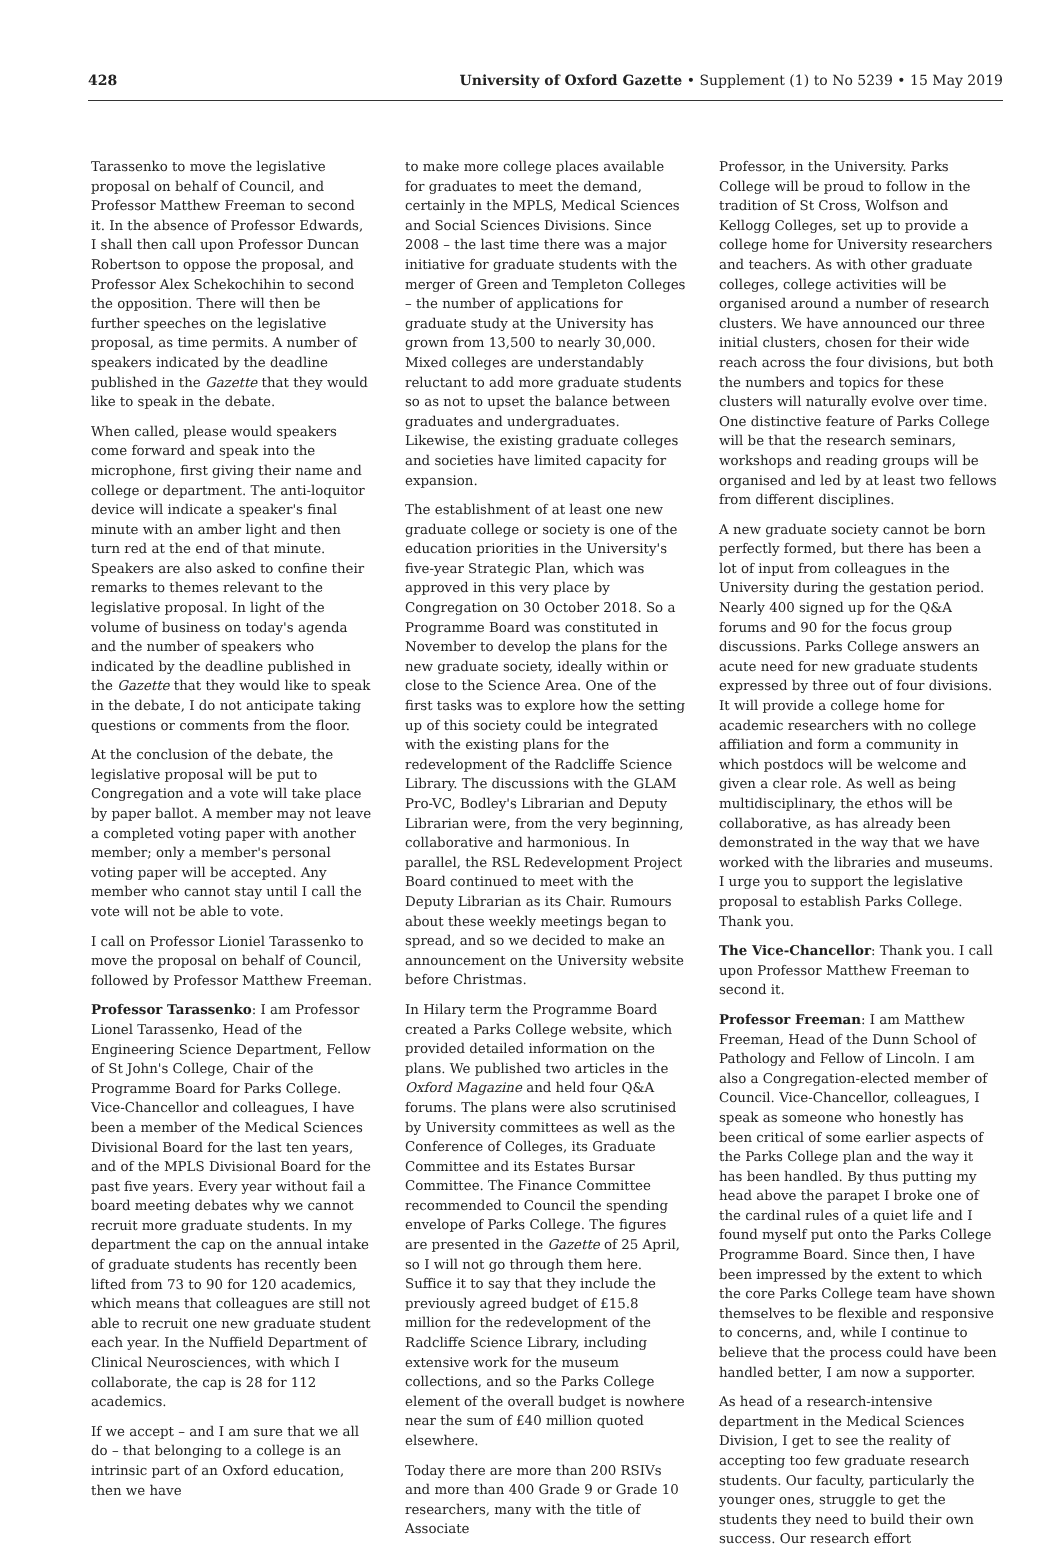428 University of Oxford Gazette • Supplement (1) to No 5239 • 15 May 2019
Tarassenko to move the legislative proposal on behalf of Council, and Professor Matthew Freeman to second it. In the absence of Professor Edwards, I shall then call upon Professor Duncan Robertson to oppose the proposal, and Professor Alex Schekochihin to second the opposition. There will then be further speeches on the legislative proposal, as time permits. A number of speakers indicated by the deadline published in the Gazette that they would like to speak in the debate.
When called, please would speakers come forward and speak into the microphone, first giving their name and college or department. The anti-loquitor device will indicate a speaker's final minute with an amber light and then turn red at the end of that minute. Speakers are also asked to confine their remarks to themes relevant to the legislative proposal. In light of the volume of business on today's agenda and the number of speakers who indicated by the deadline published in the Gazette that they would like to speak in the debate, I do not anticipate taking questions or comments from the floor.
At the conclusion of the debate, the legislative proposal will be put to Congregation and a vote will take place by paper ballot. A member may not leave a completed voting paper with another member; only a member's personal voting paper will be accepted. Any member who cannot stay until I call the vote will not be able to vote.
I call on Professor Lioniel Tarassenko to move the proposal on behalf of Council, followed by Professor Matthew Freeman.
Professor Tarassenko: I am Professor Lionel Tarassenko, Head of the Engineering Science Department, Fellow of St John's College, Chair of the Programme Board for Parks College. Vice-Chancellor and colleagues, I have been a member of the Medical Sciences Divisional Board for the last ten years, and of the MPLS Divisional Board for the past five years. Every year without fail a board meeting debates why we cannot recruit more graduate students. In my department the cap on the annual intake of graduate students has recently been lifted from 73 to 90 for 120 academics, which means that colleagues are still not able to recruit one new graduate student each year. In the Nuffield Department of Clinical Neurosciences, with which I collaborate, the cap is 28 for 112 academics.
If we accept – and I am sure that we all do – that belonging to a college is an intrinsic part of an Oxford education, then we have
to make more college places available for graduates to meet the demand, certainly in the MPLS, Medical Sciences and Social Sciences Divisions. Since 2008 – the last time there was a major initiative for graduate students with the merger of Green and Templeton Colleges – the number of applications for graduate study at the University has grown from 13,500 to nearly 30,000. Mixed colleges are understandably reluctant to add more graduate students so as not to upset the balance between graduates and undergraduates. Likewise, the existing graduate colleges and societies have limited capacity for expansion.
The establishment of at least one new graduate college or society is one of the education priorities in the University's five-year Strategic Plan, which was approved in this very place by Congregation on 30 October 2018. So a Programme Board was constituted in November to develop the plans for the new graduate society, ideally within or close to the Science Area. One of the first tasks was to explore how the setting up of this society could be integrated with the existing plans for the redevelopment of the Radcliffe Science Library. The discussions with the GLAM Pro-VC, Bodley's Librarian and Deputy Librarian were, from the very beginning, collaborative and harmonious. In parallel, the RSL Redevelopment Project Board continued to meet with the Deputy Librarian as its Chair. Rumours about these weekly meetings began to spread, and so we decided to make an announcement on the University website before Christmas.
In Hilary term the Programme Board created a Parks College website, which provided detailed information on the plans. We published two articles in the Oxford Magazine and held four Q&A forums. The plans were also scrutinised by University committees as well as the Conference of Colleges, its Graduate Committee and its Estates Bursar Committee. The Finance Committee recommended to Council the spending envelope of Parks College. The figures are presented in the Gazette of 25 April, so I will not go through them here. Suffice it to say that they include the previously agreed budget of £15.8 million for the redevelopment of the Radcliffe Science Library, including extensive work for the museum collections, and so the Parks College element of the overall budget is nowhere near the sum of £40 million quoted elsewhere.
Today there are more than 200 RSIVs and more than 400 Grade 9 or Grade 10 researchers, many with the title of Associate
Professor, in the University. Parks College will be proud to follow in the tradition of St Cross, Wolfson and Kellogg Colleges, set up to provide a college home for University researchers and teachers. As with other graduate colleges, college activities will be organised around a number of research clusters. We have announced our three initial clusters, chosen for their wide reach across the four divisions, but both the numbers and topics for these clusters will naturally evolve over time. One distinctive feature of Parks College will be that the research seminars, workshops and reading groups will be organised and led by at least two fellows from different disciplines.
A new graduate society cannot be born perfectly formed, but there has been a lot of input from colleagues in the University during the gestation period. Nearly 400 signed up for the Q&A forums and 90 for the focus group discussions. Parks College answers an acute need for new graduate students expressed by three out of four divisions. It will provide a college home for academic researchers with no college affiliation and form a community in which postdocs will be welcome and given a clear role. As well as being multidisciplinary, the ethos will be collaborative, as has already been demonstrated in the way that we have worked with the libraries and museums. I urge you to support the legislative proposal to establish Parks College. Thank you.
The Vice-Chancellor: Thank you. I call upon Professor Matthew Freeman to second it.
Professor Freeman: I am Matthew Freeman, Head of the Dunn School of Pathology and Fellow of Lincoln. I am also a Congregation-elected member of Council. Vice-Chancellor, colleagues, I speak as someone who honestly has been critical of some earlier aspects of the Parks College plan and the way it has been handled. By thus putting my head above the parapet I broke one of the cardinal rules of a quiet life and I found myself put onto the Parks College Programme Board. Since then, I have been impressed by the extent to which the core Parks College team have shown themselves to be flexible and responsive to concerns, and, while I continue to believe that the process could have been handled better, I am now a supporter.
As head of a research-intensive department in the Medical Sciences Division, I get to see the reality of accepting too few graduate research students. Our faculty, particularly the younger ones, struggle to get the students they need to build their own success. Our research effort